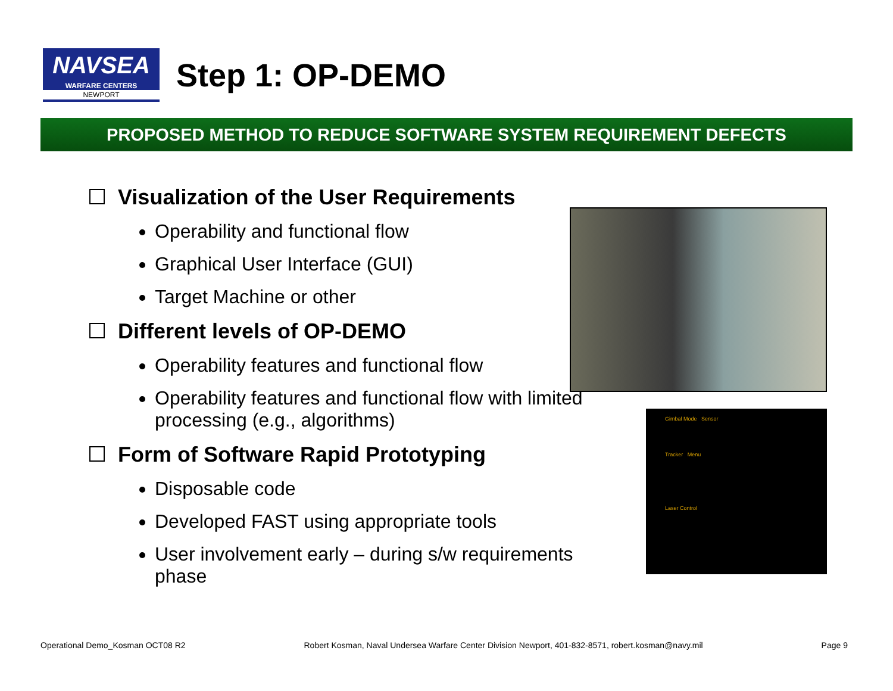NAVSEA
WARFARE CENTERS
NEWPORT
Step 1: OP-DEMO
PROPOSED METHOD TO REDUCE SOFTWARE SYSTEM REQUIREMENT DEFECTS
Visualization of the User Requirements
Operability and functional flow
Graphical User Interface (GUI)
Target Machine or other
Different levels of OP-DEMO
Operability features and functional flow
Operability features and functional flow with limited processing (e.g., algorithms)
Form of Software Rapid Prototyping
Disposable code
Developed FAST using appropriate tools
User involvement early – during s/w requirements phase
Gimbal Mode Sensor
Tracker Menu
Laser Control
Operational Demo_Kosman OCT08 R2 Robert Kosman, Naval Undersea Warfare Center Division Newport, 401-832-8571, robert.kosman@navy.mil Page 9